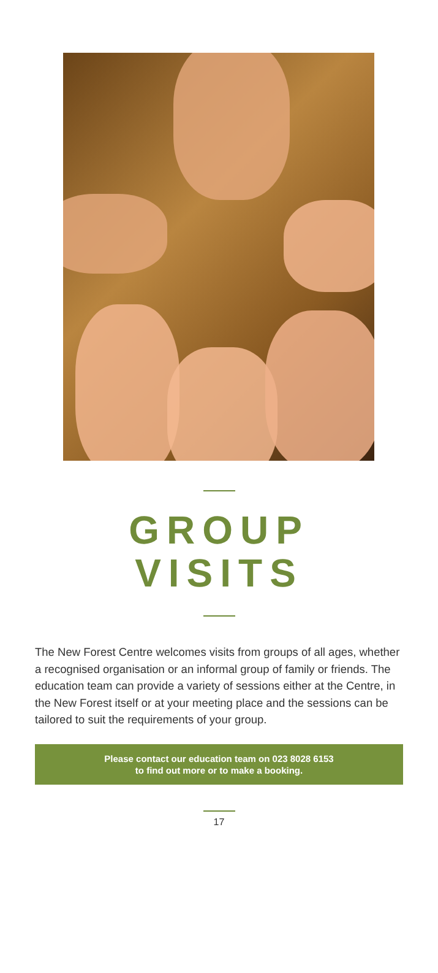GROUP
VISITS
The New Forest Centre welcomes visits from groups of all ages, whether a recognised organisation or an informal group of family or friends. The education team can provide a variety of sessions either at the Centre, in the New Forest itself or at your meeting place and the sessions can be tailored to suit the requirements of your group.
Please contact our education team on 023 8028 6153
to find out more or to make a booking.
17